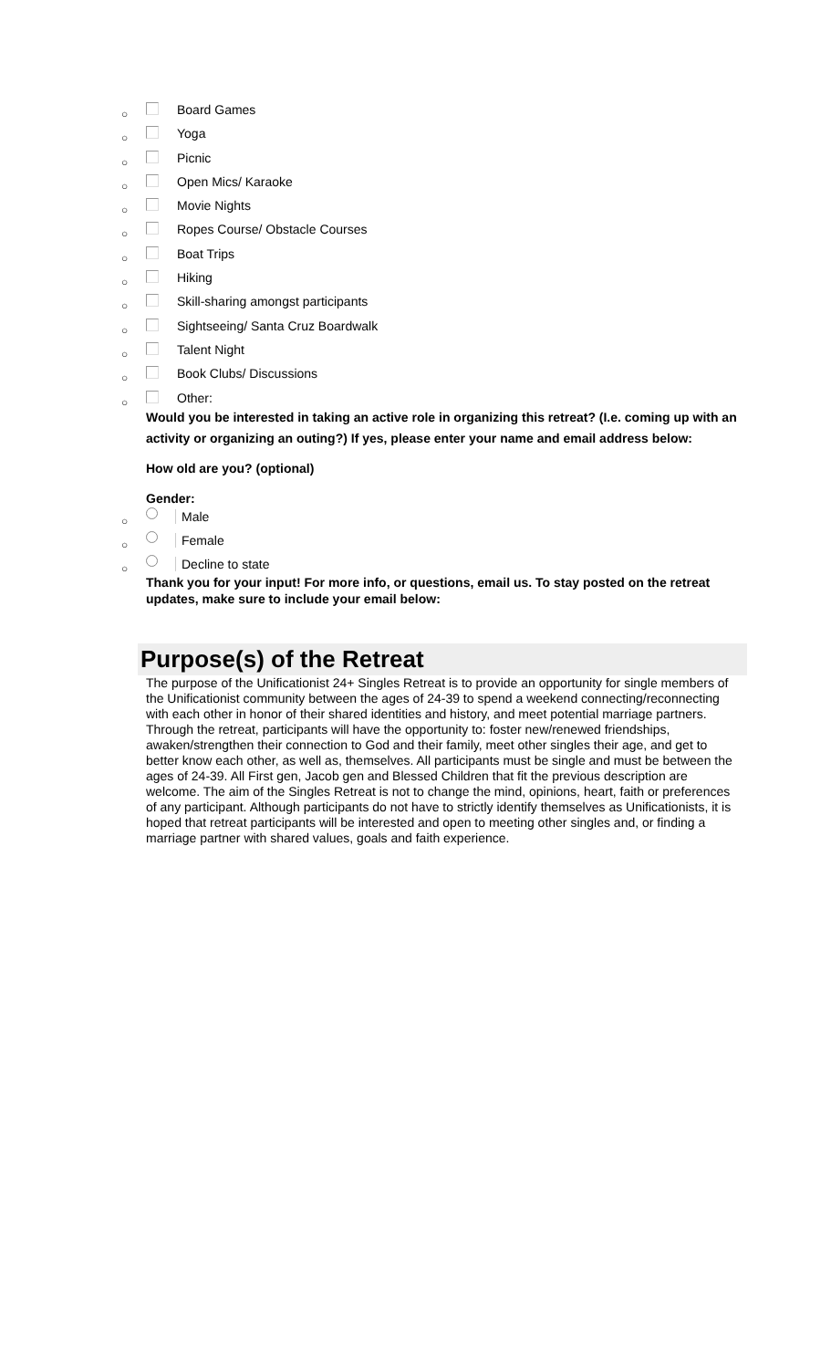○ Board Games
○ Yoga
○ Picnic
○ Open Mics/ Karaoke
○ Movie Nights
○ Ropes Course/ Obstacle Courses
○ Boat Trips
○ Hiking
○ Skill-sharing amongst participants
○ Sightseeing/ Santa Cruz Boardwalk
○ Talent Night
○ Book Clubs/ Discussions
○ Other:
Would you be interested in taking an active role in organizing this retreat? (I.e. coming up with an activity or organizing an outing?) If yes, please enter your name and email address below:
How old are you? (optional)
Gender:
○ Male
○ Female
○ Decline to state
Thank you for your input! For more info, or questions, email us. To stay posted on the retreat updates, make sure to include your email below:
Purpose(s) of the Retreat
The purpose of the Unificationist 24+ Singles Retreat is to provide an opportunity for single members of the Unificationist community between the ages of 24-39 to spend a weekend connecting/reconnecting with each other in honor of their shared identities and history, and meet potential marriage partners. Through the retreat, participants will have the opportunity to: foster new/renewed friendships, awaken/strengthen their connection to God and their family, meet other singles their age, and get to better know each other, as well as, themselves. All participants must be single and must be between the ages of 24-39. All First gen, Jacob gen and Blessed Children that fit the previous description are welcome. The aim of the Singles Retreat is not to change the mind, opinions, heart, faith or preferences of any participant. Although participants do not have to strictly identify themselves as Unificationists, it is hoped that retreat participants will be interested and open to meeting other singles and, or finding a marriage partner with shared values, goals and faith experience.